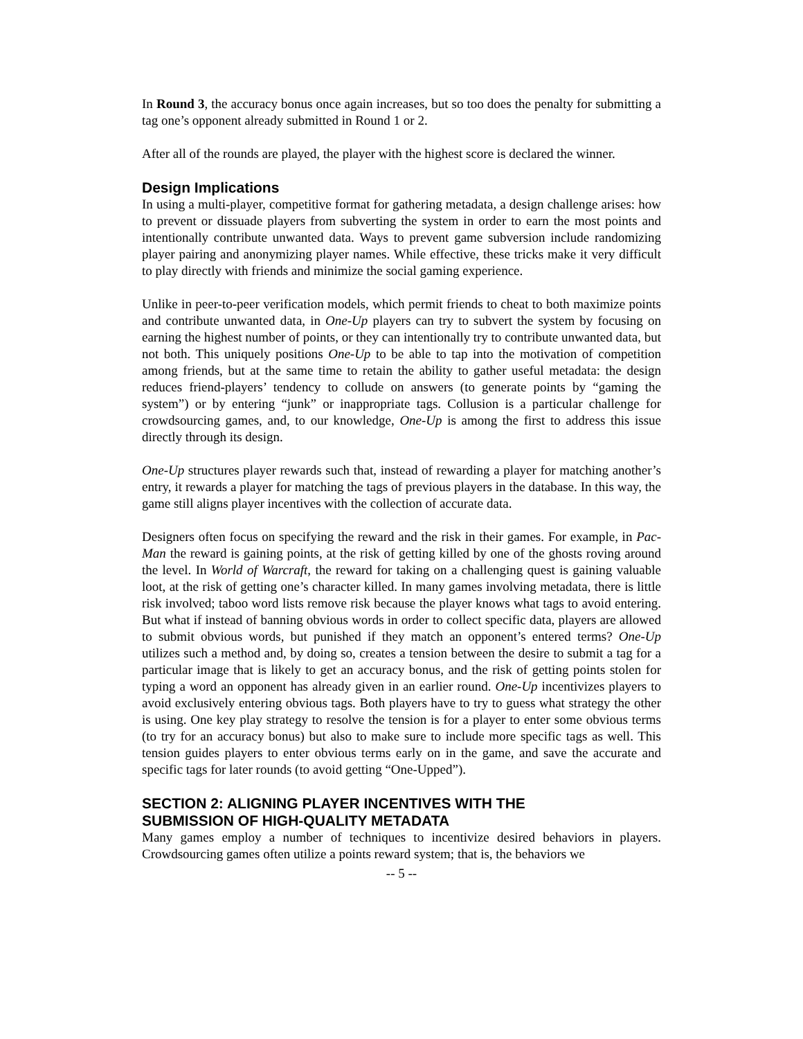In Round 3, the accuracy bonus once again increases, but so too does the penalty for submitting a tag one’s opponent already submitted in Round 1 or 2.
After all of the rounds are played, the player with the highest score is declared the winner.
Design Implications
In using a multi-player, competitive format for gathering metadata, a design challenge arises: how to prevent or dissuade players from subverting the system in order to earn the most points and intentionally contribute unwanted data. Ways to prevent game subversion include randomizing player pairing and anonymizing player names. While effective, these tricks make it very difficult to play directly with friends and minimize the social gaming experience.
Unlike in peer-to-peer verification models, which permit friends to cheat to both maximize points and contribute unwanted data, in One-Up players can try to subvert the system by focusing on earning the highest number of points, or they can intentionally try to contribute unwanted data, but not both. This uniquely positions One-Up to be able to tap into the motivation of competition among friends, but at the same time to retain the ability to gather useful metadata: the design reduces friend-players’ tendency to collude on answers (to generate points by “gaming the system”) or by entering “junk” or inappropriate tags. Collusion is a particular challenge for crowdsourcing games, and, to our knowledge, One-Up is among the first to address this issue directly through its design.
One-Up structures player rewards such that, instead of rewarding a player for matching another’s entry, it rewards a player for matching the tags of previous players in the database. In this way, the game still aligns player incentives with the collection of accurate data.
Designers often focus on specifying the reward and the risk in their games. For example, in Pac-Man the reward is gaining points, at the risk of getting killed by one of the ghosts roving around the level. In World of Warcraft, the reward for taking on a challenging quest is gaining valuable loot, at the risk of getting one’s character killed. In many games involving metadata, there is little risk involved; taboo word lists remove risk because the player knows what tags to avoid entering. But what if instead of banning obvious words in order to collect specific data, players are allowed to submit obvious words, but punished if they match an opponent’s entered terms? One-Up utilizes such a method and, by doing so, creates a tension between the desire to submit a tag for a particular image that is likely to get an accuracy bonus, and the risk of getting points stolen for typing a word an opponent has already given in an earlier round. One-Up incentivizes players to avoid exclusively entering obvious tags. Both players have to try to guess what strategy the other is using. One key play strategy to resolve the tension is for a player to enter some obvious terms (to try for an accuracy bonus) but also to make sure to include more specific tags as well. This tension guides players to enter obvious terms early on in the game, and save the accurate and specific tags for later rounds (to avoid getting “One-Upped”).
SECTION 2: ALIGNING PLAYER INCENTIVES WITH THE
SUBMISSION OF HIGH-QUALITY METADATA
Many games employ a number of techniques to incentivize desired behaviors in players. Crowdsourcing games often utilize a points reward system; that is, the behaviors we
-- 5 --